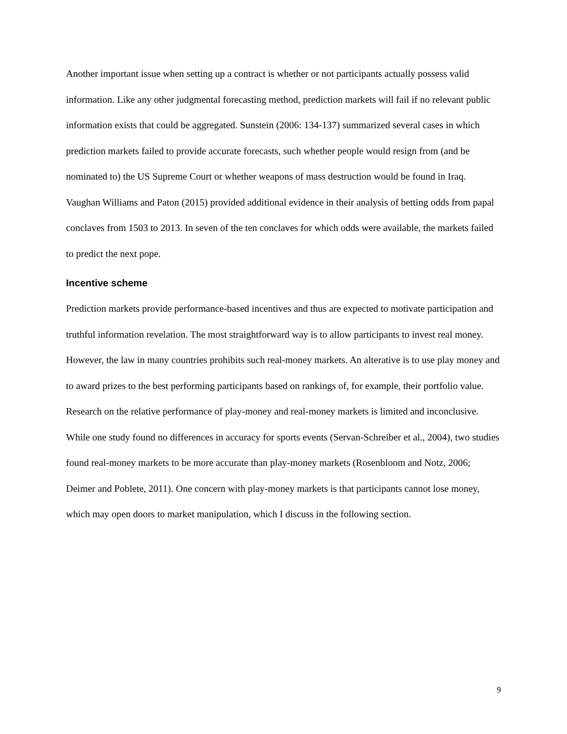Another important issue when setting up a contract is whether or not participants actually possess valid information. Like any other judgmental forecasting method, prediction markets will fail if no relevant public information exists that could be aggregated. Sunstein (2006: 134-137) summarized several cases in which prediction markets failed to provide accurate forecasts, such whether people would resign from (and be nominated to) the US Supreme Court or whether weapons of mass destruction would be found in Iraq. Vaughan Williams and Paton (2015) provided additional evidence in their analysis of betting odds from papal conclaves from 1503 to 2013. In seven of the ten conclaves for which odds were available, the markets failed to predict the next pope.
Incentive scheme
Prediction markets provide performance-based incentives and thus are expected to motivate participation and truthful information revelation. The most straightforward way is to allow participants to invest real money. However, the law in many countries prohibits such real-money markets. An alterative is to use play money and to award prizes to the best performing participants based on rankings of, for example, their portfolio value. Research on the relative performance of play-money and real-money markets is limited and inconclusive. While one study found no differences in accuracy for sports events (Servan-Schreiber et al., 2004), two studies found real-money markets to be more accurate than play-money markets (Rosenbloom and Notz, 2006; Deimer and Poblete, 2011). One concern with play-money markets is that participants cannot lose money, which may open doors to market manipulation, which I discuss in the following section.
9